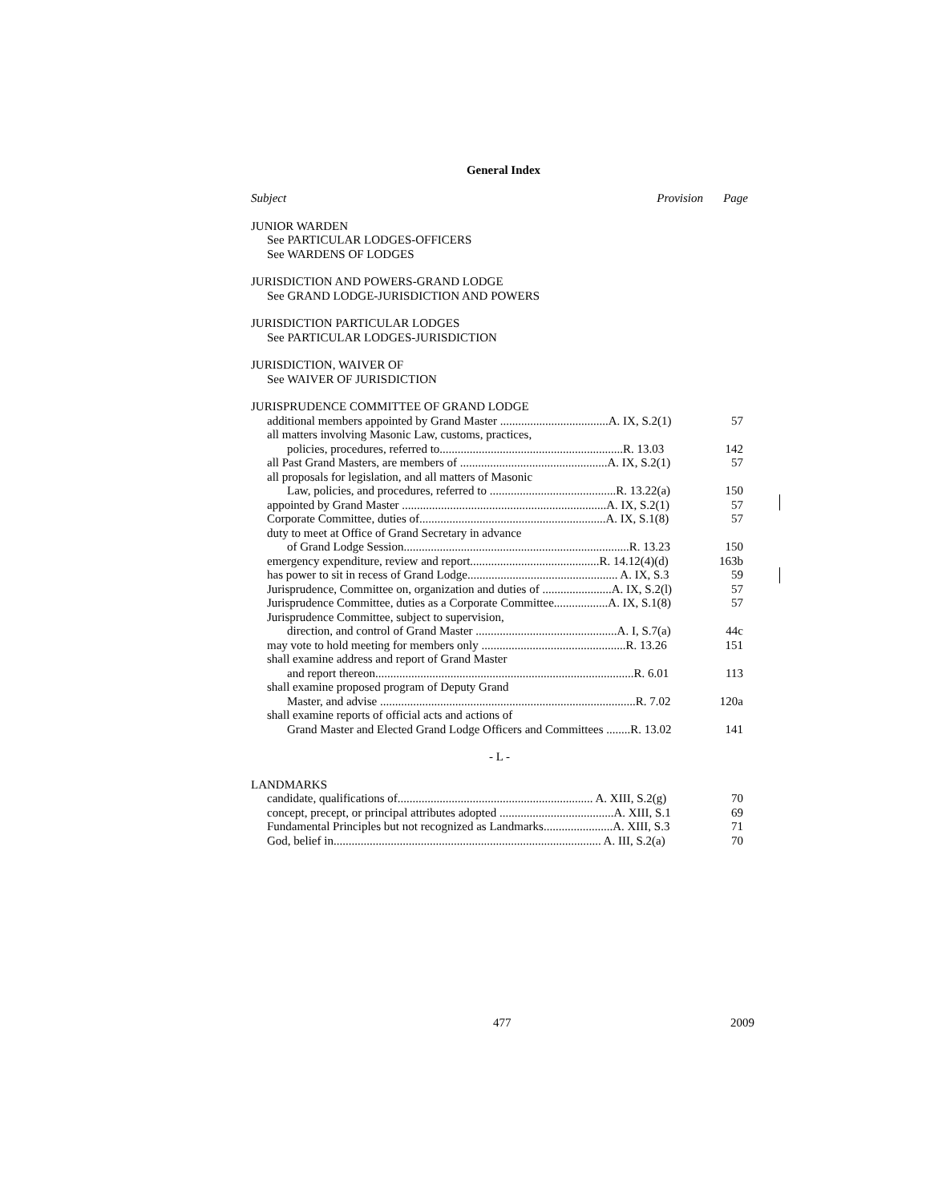General Index
| Subject | Provision | Page |
| --- | --- | --- |
| JUNIOR WARDEN | | |
| See PARTICULAR LODGES-OFFICERS | | |
| See WARDENS OF LODGES | | |
| JURISDICTION AND POWERS-GRAND LODGE | | |
| See GRAND LODGE-JURISDICTION AND POWERS | | |
| JURISDICTION PARTICULAR LODGES | | |
| See PARTICULAR LODGES-JURISDICTION | | |
| JURISDICTION, WAIVER OF | | |
| See WAIVER OF JURISDICTION | | |
| JURISPRUDENCE COMMITTEE OF GRAND LODGE | | |
| additional members appointed by Grand Master ....................................A. IX, S.2(1) | | 57 |
| all matters involving Masonic Law, customs, practices, | | |
| policies, procedures, referred to.............................................................R. 13.03 | | 142 |
| all Past Grand Masters, are members of .................................................A. IX, S.2(1) | | 57 |
| all proposals for legislation, and all matters of Masonic | | |
| Law, policies, and procedures, referred to ..........................................R. 13.22(a) | | 150 |
| appointed by Grand Master ....................................................................A. IX, S.2(1) | | 57 |
| Corporate Committee, duties of..............................................................A. IX, S.1(8) | | 57 |
| duty to meet at Office of Grand Secretary in advance | | |
| of Grand Lodge Session...........................................................................R. 13.23 | | 150 |
| emergency expenditure, review and report...........................................R. 14.12(4)(d) | | 163b |
| has power to sit in recess of Grand Lodge.................................................. A. IX, S.3 | | 59 |
| Jurisprudence, Committee on, organization and duties of .......................A. IX, S.2(l) | | 57 |
| Jurisprudence Committee, duties as a Corporate Committee..................A. IX, S.1(8) | | 57 |
| Jurisprudence Committee, subject to supervision, | | |
| direction, and control of Grand Master ...............................................A. I, S.7(a) | | 44c |
| may vote to hold meeting for members only ................................................R. 13.26 | | 151 |
| shall examine address and report of Grand Master | | |
| and report thereon......................................................................................R. 6.01 | | 113 |
| shall examine proposed program of Deputy Grand | | |
| Master, and advise .....................................................................................R. 7.02 | | 120a |
| shall examine reports of official acts and actions of | | |
| Grand Master and Elected Grand Lodge Officers and Committees ........R. 13.02 | | 141 |
| - L - | | |
| LANDMARKS | | |
| candidate, qualifications of................................................................. A. XIII, S.2(g) | | 70 |
| concept, precept, or principal attributes adopted ......................................A. XIII, S.1 | | 69 |
| Fundamental Principles but not recognized as Landmarks.......................A. XIII, S.3 | | 71 |
| God, belief in......................................................................................... A. III, S.2(a) | | 70 |
477 2009